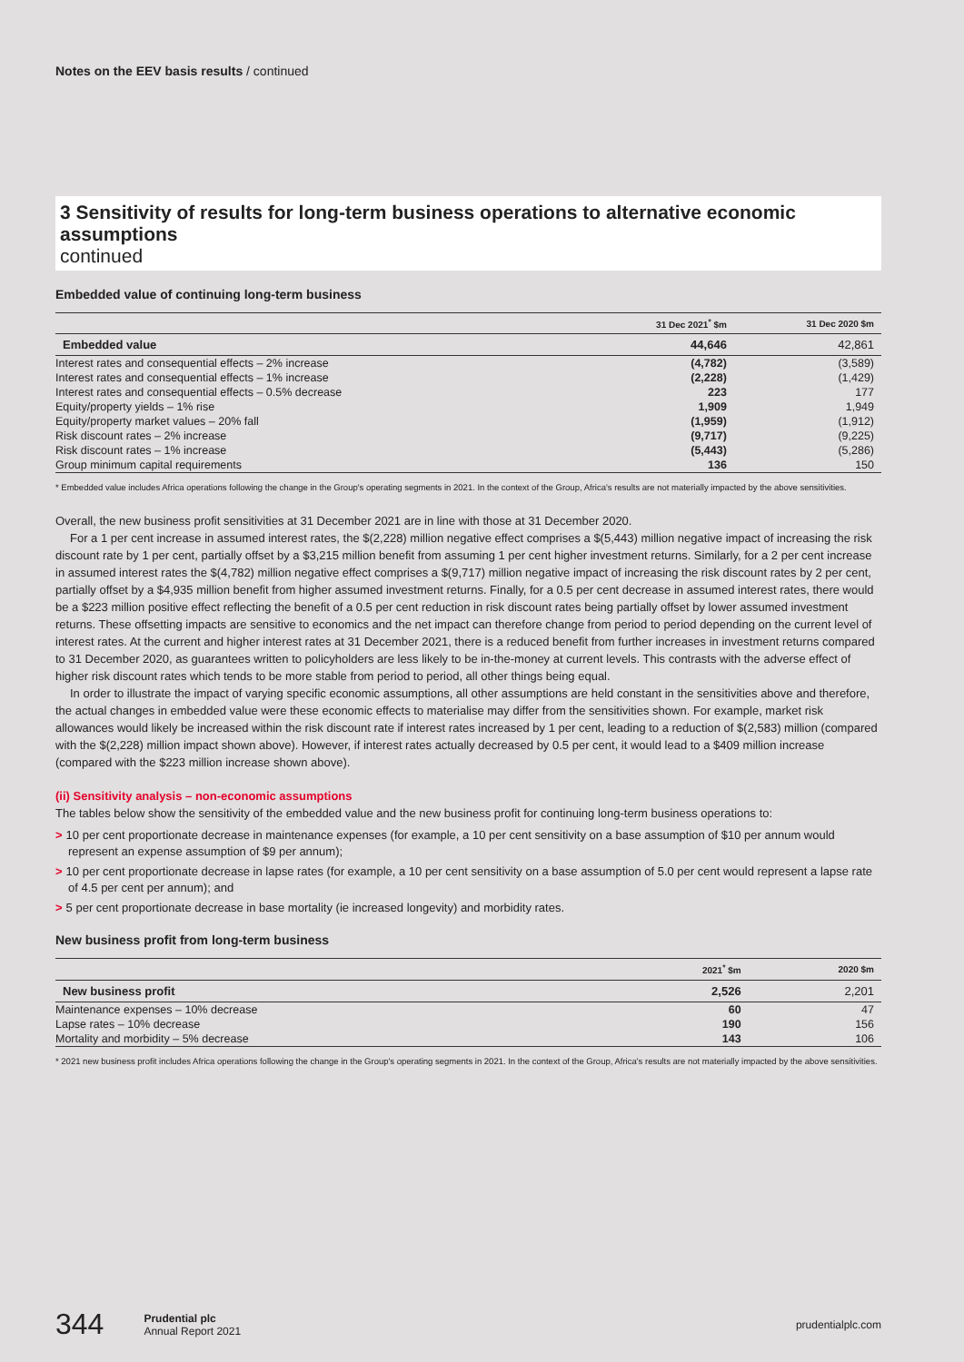Notes on the EEV basis results / continued
3 Sensitivity of results for long-term business operations to alternative economic assumptions
continued
Embedded value of continuing long-term business
| | 31 Dec 2021<sup>*</sup> $m | 31 Dec 2020 $m |
| --- | --- | --- |
| Embedded value | 44,646 | 42,861 |
| Interest rates and consequential effects – 2% increase | (4,782) | (3,589) |
| Interest rates and consequential effects – 1% increase | (2,228) | (1,429) |
| Interest rates and consequential effects – 0.5% decrease | 223 | 177 |
| Equity/property yields – 1% rise | 1,909 | 1,949 |
| Equity/property market values – 20% fall | (1,959) | (1,912) |
| Risk discount rates – 2% increase | (9,717) | (9,225) |
| Risk discount rates – 1% increase | (5,443) | (5,286) |
| Group minimum capital requirements | 136 | 150 |
* Embedded value includes Africa operations following the change in the Group's operating segments in 2021. In the context of the Group, Africa's results are not materially impacted by the above sensitivities.
Overall, the new business profit sensitivities at 31 December 2021 are in line with those at 31 December 2020.
For a 1 per cent increase in assumed interest rates, the $(2,228) million negative effect comprises a $(5,443) million negative impact of increasing the risk discount rate by 1 per cent, partially offset by a $3,215 million benefit from assuming 1 per cent higher investment returns. Similarly, for a 2 per cent increase in assumed interest rates the $(4,782) million negative effect comprises a $(9,717) million negative impact of increasing the risk discount rates by 2 per cent, partially offset by a $4,935 million benefit from higher assumed investment returns. Finally, for a 0.5 per cent decrease in assumed interest rates, there would be a $223 million positive effect reflecting the benefit of a 0.5 per cent reduction in risk discount rates being partially offset by lower assumed investment returns. These offsetting impacts are sensitive to economics and the net impact can therefore change from period to period depending on the current level of interest rates. At the current and higher interest rates at 31 December 2021, there is a reduced benefit from further increases in investment returns compared to 31 December 2020, as guarantees written to policyholders are less likely to be in-the-money at current levels. This contrasts with the adverse effect of higher risk discount rates which tends to be more stable from period to period, all other things being equal.
In order to illustrate the impact of varying specific economic assumptions, all other assumptions are held constant in the sensitivities above and therefore, the actual changes in embedded value were these economic effects to materialise may differ from the sensitivities shown. For example, market risk allowances would likely be increased within the risk discount rate if interest rates increased by 1 per cent, leading to a reduction of $(2,583) million (compared with the $(2,228) million impact shown above). However, if interest rates actually decreased by 0.5 per cent, it would lead to a $409 million increase (compared with the $223 million increase shown above).
(ii) Sensitivity analysis – non-economic assumptions
The tables below show the sensitivity of the embedded value and the new business profit for continuing long-term business operations to:
> 10 per cent proportionate decrease in maintenance expenses (for example, a 10 per cent sensitivity on a base assumption of $10 per annum would represent an expense assumption of $9 per annum);
> 10 per cent proportionate decrease in lapse rates (for example, a 10 per cent sensitivity on a base assumption of 5.0 per cent would represent a lapse rate of 4.5 per cent per annum); and
> 5 per cent proportionate decrease in base mortality (ie increased longevity) and morbidity rates.
New business profit from long-term business
| | 2021<sup>*</sup> $m | 2020 $m |
| --- | --- | --- |
| New business profit | 2,526 | 2,201 |
| Maintenance expenses – 10% decrease | 60 | 47 |
| Lapse rates – 10% decrease | 190 | 156 |
| Mortality and morbidity – 5% decrease | 143 | 106 |
* 2021 new business profit includes Africa operations following the change in the Group's operating segments in 2021. In the context of the Group, Africa's results are not materially impacted by the above sensitivities.
344 Prudential plc
Annual Report 2021 prudentialplc.com